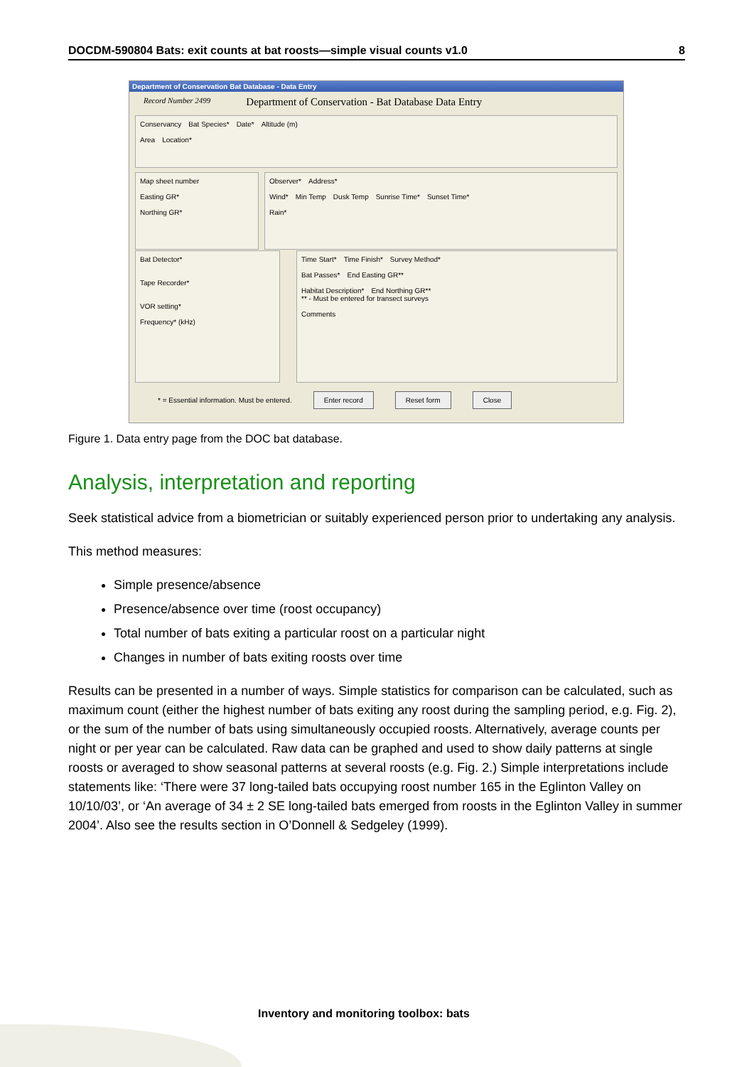DOCDM-590804 Bats: exit counts at bat roosts—simple visual counts v1.0 8
Department of Conservation Bat Database - Data Entry
Record Number 2499
Department of Conservation - Bat Database Data Entry
Conservancy Bat Species* Date* Altitude (m)
Area Location*
Map sheet number
Easting GR*
Northing GR*
Observer* Address*
Wind* Min Temp Dusk Temp Sunrise Time* Sunset Time*
Rain*
Bat Detector*
Tape Recorder*
VOR setting*
Frequency* (kHz)
Time Start* Time Finish* Survey Method*
Bat Passes* End Easting GR**
Habitat Description* End Northing GR**
** - Must be entered for transect surveys
Comments
* = Essential information. Must be entered. Enter record Reset form Close
Figure 1. Data entry page from the DOC bat database.
Analysis, interpretation and reporting
Seek statistical advice from a biometrician or suitably experienced person prior to undertaking any analysis.
This method measures:
Simple presence/absence
Presence/absence over time (roost occupancy)
Total number of bats exiting a particular roost on a particular night
Changes in number of bats exiting roosts over time
Results can be presented in a number of ways. Simple statistics for comparison can be calculated, such as maximum count (either the highest number of bats exiting any roost during the sampling period, e.g. Fig. 2), or the sum of the number of bats using simultaneously occupied roosts. Alternatively, average counts per night or per year can be calculated. Raw data can be graphed and used to show daily patterns at single roosts or averaged to show seasonal patterns at several roosts (e.g. Fig. 2.) Simple interpretations include statements like: ‘There were 37 long-tailed bats occupying roost number 165 in the Eglinton Valley on 10/10/03’, or ‘An average of 34 ± 2 SE long-tailed bats emerged from roosts in the Eglinton Valley in summer 2004’. Also see the results section in O’Donnell & Sedgeley (1999).
Inventory and monitoring toolbox: bats